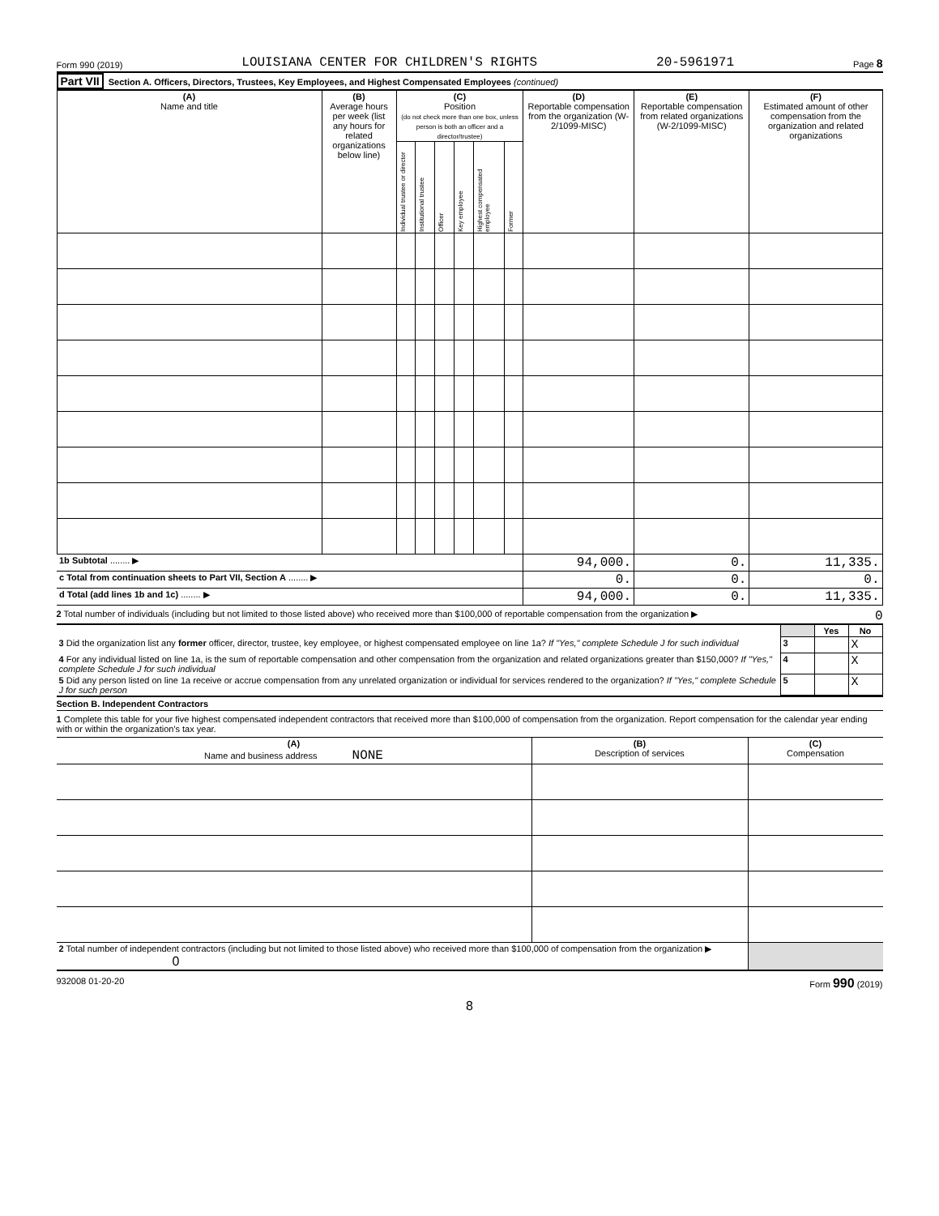Form 990 (2019) LOUISIANA CENTER FOR CHILDREN'S RIGHTS 20-5961971 Page 8
Part VII Section A. Officers, Directors, Trustees, Key Employees, and Highest Compensated Employees (continued)
| (A) Name and title | (B) Average hours per week (list any hours for related organizations below line) | (C) Position (do not check more than one box, unless person is both an officer and a director/trustee) | | | | | | (D) Reportable compensation from the organization (W-2/1099-MISC) | (E) Reportable compensation from related organizations (W-2/1099-MISC) | (F) Estimated amount of other compensation from the organization and related organizations |
| --- | --- | --- | --- | --- | --- | --- | --- | --- | --- | --- |
| | | Individual trustee or director | Institutional trustee | Officer | Key employee | Highest compensated employee | Former | | | |
| 1b Subtotal ........ ▶ | | | | | | | | 94,000. | 0. | 11,335. |
| c Total from continuation sheets to Part VII, Section A ........ ▶ | | | | | | | | 0. | 0. | 0. |
| d Total (add lines 1b and 1c) ........ ▶ | | | | | | | | 94,000. | 0. | 11,335. |
2 Total number of individuals (including but not limited to those listed above) who received more than $100,000 of reportable compensation from the organization ▶ 0
| | | Yes | No |
| 3 Did the organization list any former officer, director, trustee, key employee, or highest compensated employee on line 1a? If "Yes," complete Schedule J for such individual | 3 | | X |
| 4 For any individual listed on line 1a, is the sum of reportable compensation and other compensation from the organization and related organizations greater than $150,000? If "Yes," complete Schedule J for such individual | 4 | | X |
| 5 Did any person listed on line 1a receive or accrue compensation from any unrelated organization or individual for services rendered to the organization? If "Yes," complete Schedule J for such person | 5 | | X |
Section B. Independent Contractors
1 Complete this table for your five highest compensated independent contractors that received more than $100,000 of compensation from the organization. Report compensation for the calendar year ending with or within the organization's tax year.
| (A) Name and business address NONE | (B) Description of services | (C) Compensation |
| --- | --- | --- |
| 2 Total number of independent contractors (including but not limited to those listed above) who received more than $100,000 of compensation from the organization ▶ 0 | | |
932008 01-20-20 Form 990 (2019)
8